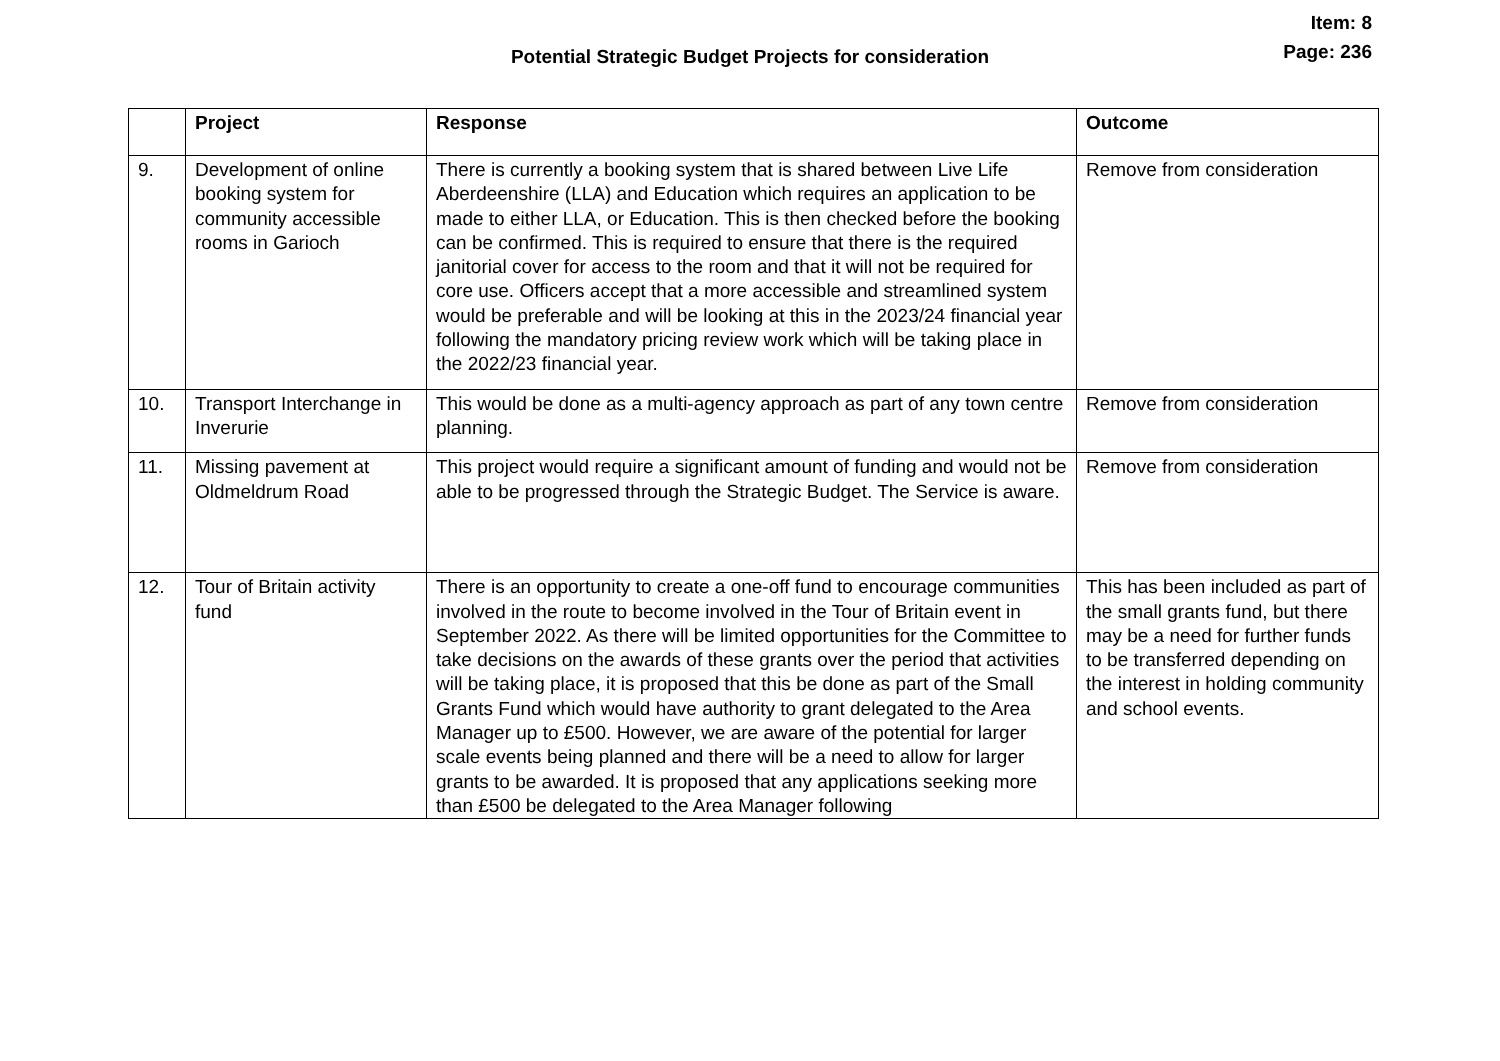Item: 8
Page: 236
Potential Strategic Budget Projects for consideration
| | Project | Response | Outcome |
| --- | --- | --- | --- |
| 9. | Development of online booking system for community accessible rooms in Garioch | There is currently a booking system that is shared between Live Life Aberdeenshire (LLA) and Education which requires an application to be made to either LLA, or Education. This is then checked before the booking can be confirmed. This is required to ensure that there is the required janitorial cover for access to the room and that it will not be required for core use. Officers accept that a more accessible and streamlined system would be preferable and will be looking at this in the 2023/24 financial year following the mandatory pricing review work which will be taking place in the 2022/23 financial year. | Remove from consideration |
| 10. | Transport Interchange in Inverurie | This would be done as a multi-agency approach as part of any town centre planning. | Remove from consideration |
| 11. | Missing pavement at Oldmeldrum Road | This project would require a significant amount of funding and would not be able to be progressed through the Strategic Budget. The Service is aware. | Remove from consideration |
| 12. | Tour of Britain activity fund | There is an opportunity to create a one-off fund to encourage communities involved in the route to become involved in the Tour of Britain event in September 2022. As there will be limited opportunities for the Committee to take decisions on the awards of these grants over the period that activities will be taking place, it is proposed that this be done as part of the Small Grants Fund which would have authority to grant delegated to the Area Manager up to £500. However, we are aware of the potential for larger scale events being planned and there will be a need to allow for larger grants to be awarded. It is proposed that any applications seeking more than £500 be delegated to the Area Manager following | This has been included as part of the small grants fund, but there may be a need for further funds to be transferred depending on the interest in holding community and school events. |